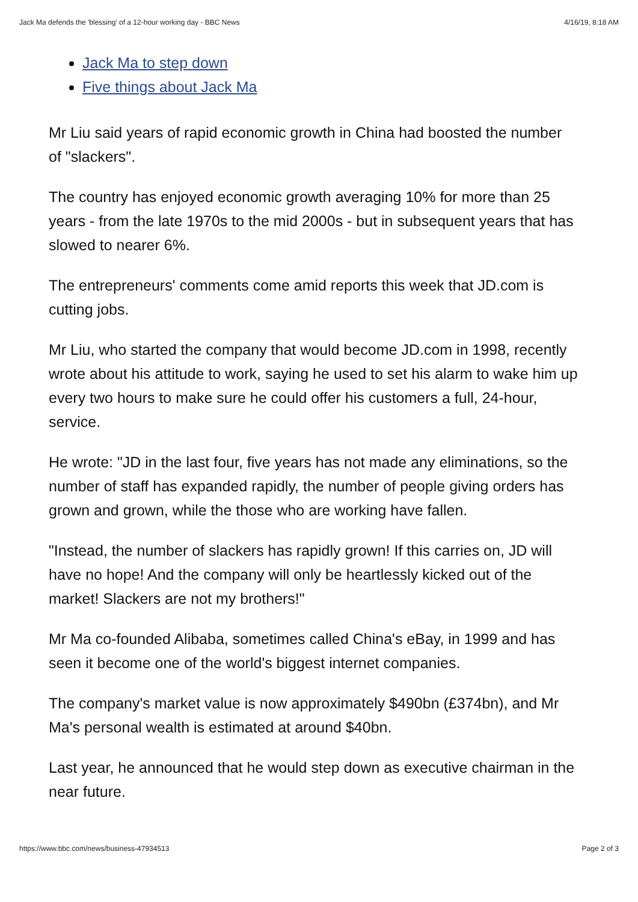Jack Ma defends the 'blessing' of a 12-hour working day - BBC News 4/16/19, 8:18 AM
Jack Ma to step down
Five things about Jack Ma
Mr Liu said years of rapid economic growth in China had boosted the number of "slackers".
The country has enjoyed economic growth averaging 10% for more than 25 years - from the late 1970s to the mid 2000s - but in subsequent years that has slowed to nearer 6%.
The entrepreneurs' comments come amid reports this week that JD.com is cutting jobs.
Mr Liu, who started the company that would become JD.com in 1998, recently wrote about his attitude to work, saying he used to set his alarm to wake him up every two hours to make sure he could offer his customers a full, 24-hour, service.
He wrote: "JD in the last four, five years has not made any eliminations, so the number of staff has expanded rapidly, the number of people giving orders has grown and grown, while the those who are working have fallen.
"Instead, the number of slackers has rapidly grown! If this carries on, JD will have no hope! And the company will only be heartlessly kicked out of the market! Slackers are not my brothers!"
Mr Ma co-founded Alibaba, sometimes called China's eBay, in 1999 and has seen it become one of the world's biggest internet companies.
The company's market value is now approximately $490bn (£374bn), and Mr Ma's personal wealth is estimated at around $40bn.
Last year, he announced that he would step down as executive chairman in the near future.
https://www.bbc.com/news/business-47934513 Page 2 of 3